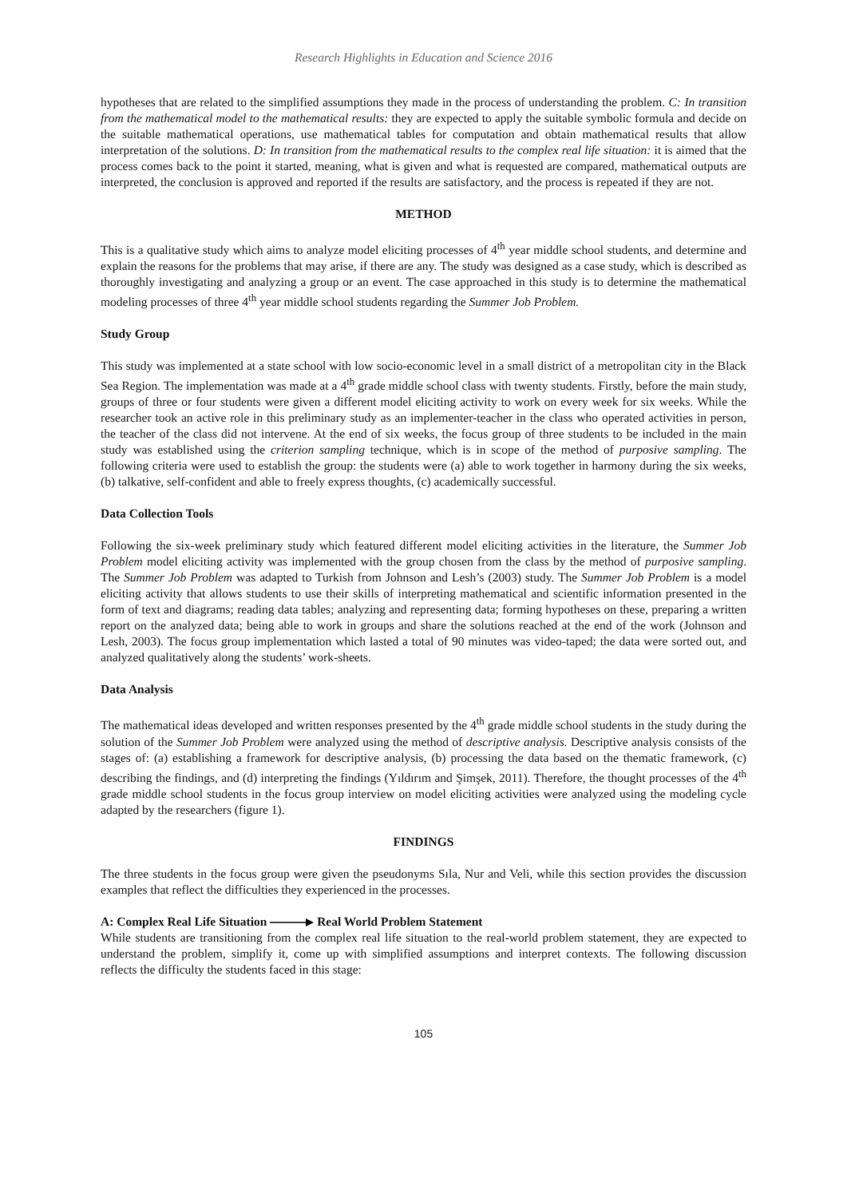Research Highlights in Education and Science 2016
hypotheses that are related to the simplified assumptions they made in the process of understanding the problem. C: In transition from the mathematical model to the mathematical results: they are expected to apply the suitable symbolic formula and decide on the suitable mathematical operations, use mathematical tables for computation and obtain mathematical results that allow interpretation of the solutions. D: In transition from the mathematical results to the complex real life situation: it is aimed that the process comes back to the point it started, meaning, what is given and what is requested are compared, mathematical outputs are interpreted, the conclusion is approved and reported if the results are satisfactory, and the process is repeated if they are not.
METHOD
This is a qualitative study which aims to analyze model eliciting processes of 4<sup>th</sup> year middle school students, and determine and explain the reasons for the problems that may arise, if there are any. The study was designed as a case study, which is described as thoroughly investigating and analyzing a group or an event. The case approached in this study is to determine the mathematical modeling processes of three 4<sup>th</sup> year middle school students regarding the Summer Job Problem.
Study Group
This study was implemented at a state school with low socio-economic level in a small district of a metropolitan city in the Black Sea Region. The implementation was made at a 4<sup>th</sup> grade middle school class with twenty students. Firstly, before the main study, groups of three or four students were given a different model eliciting activity to work on every week for six weeks. While the researcher took an active role in this preliminary study as an implementer-teacher in the class who operated activities in person, the teacher of the class did not intervene. At the end of six weeks, the focus group of three students to be included in the main study was established using the criterion sampling technique, which is in scope of the method of purposive sampling. The following criteria were used to establish the group: the students were (a) able to work together in harmony during the six weeks, (b) talkative, self-confident and able to freely express thoughts, (c) academically successful.
Data Collection Tools
Following the six-week preliminary study which featured different model eliciting activities in the literature, the Summer Job Problem model eliciting activity was implemented with the group chosen from the class by the method of purposive sampling. The Summer Job Problem was adapted to Turkish from Johnson and Lesh’s (2003) study. The Summer Job Problem is a model eliciting activity that allows students to use their skills of interpreting mathematical and scientific information presented in the form of text and diagrams; reading data tables; analyzing and representing data; forming hypotheses on these, preparing a written report on the analyzed data; being able to work in groups and share the solutions reached at the end of the work (Johnson and Lesh, 2003). The focus group implementation which lasted a total of 90 minutes was video-taped; the data were sorted out, and analyzed qualitatively along the students’ work-sheets.
Data Analysis
The mathematical ideas developed and written responses presented by the 4<sup>th</sup> grade middle school students in the study during the solution of the Summer Job Problem were analyzed using the method of descriptive analysis. Descriptive analysis consists of the stages of: (a) establishing a framework for descriptive analysis, (b) processing the data based on the thematic framework, (c) describing the findings, and (d) interpreting the findings (Yıldırım and Şimşek, 2011). Therefore, the thought processes of the 4<sup>th</sup> grade middle school students in the focus group interview on model eliciting activities were analyzed using the modeling cycle adapted by the researchers (figure 1).
FINDINGS
The three students in the focus group were given the pseudonyms Sıla, Nur and Veli, while this section provides the discussion examples that reflect the difficulties they experienced in the processes.
A: Complex Real Life Situation Real World Problem Statement
While students are transitioning from the complex real life situation to the real-world problem statement, they are expected to understand the problem, simplify it, come up with simplified assumptions and interpret contexts. The following discussion reflects the difficulty the students faced in this stage:
105